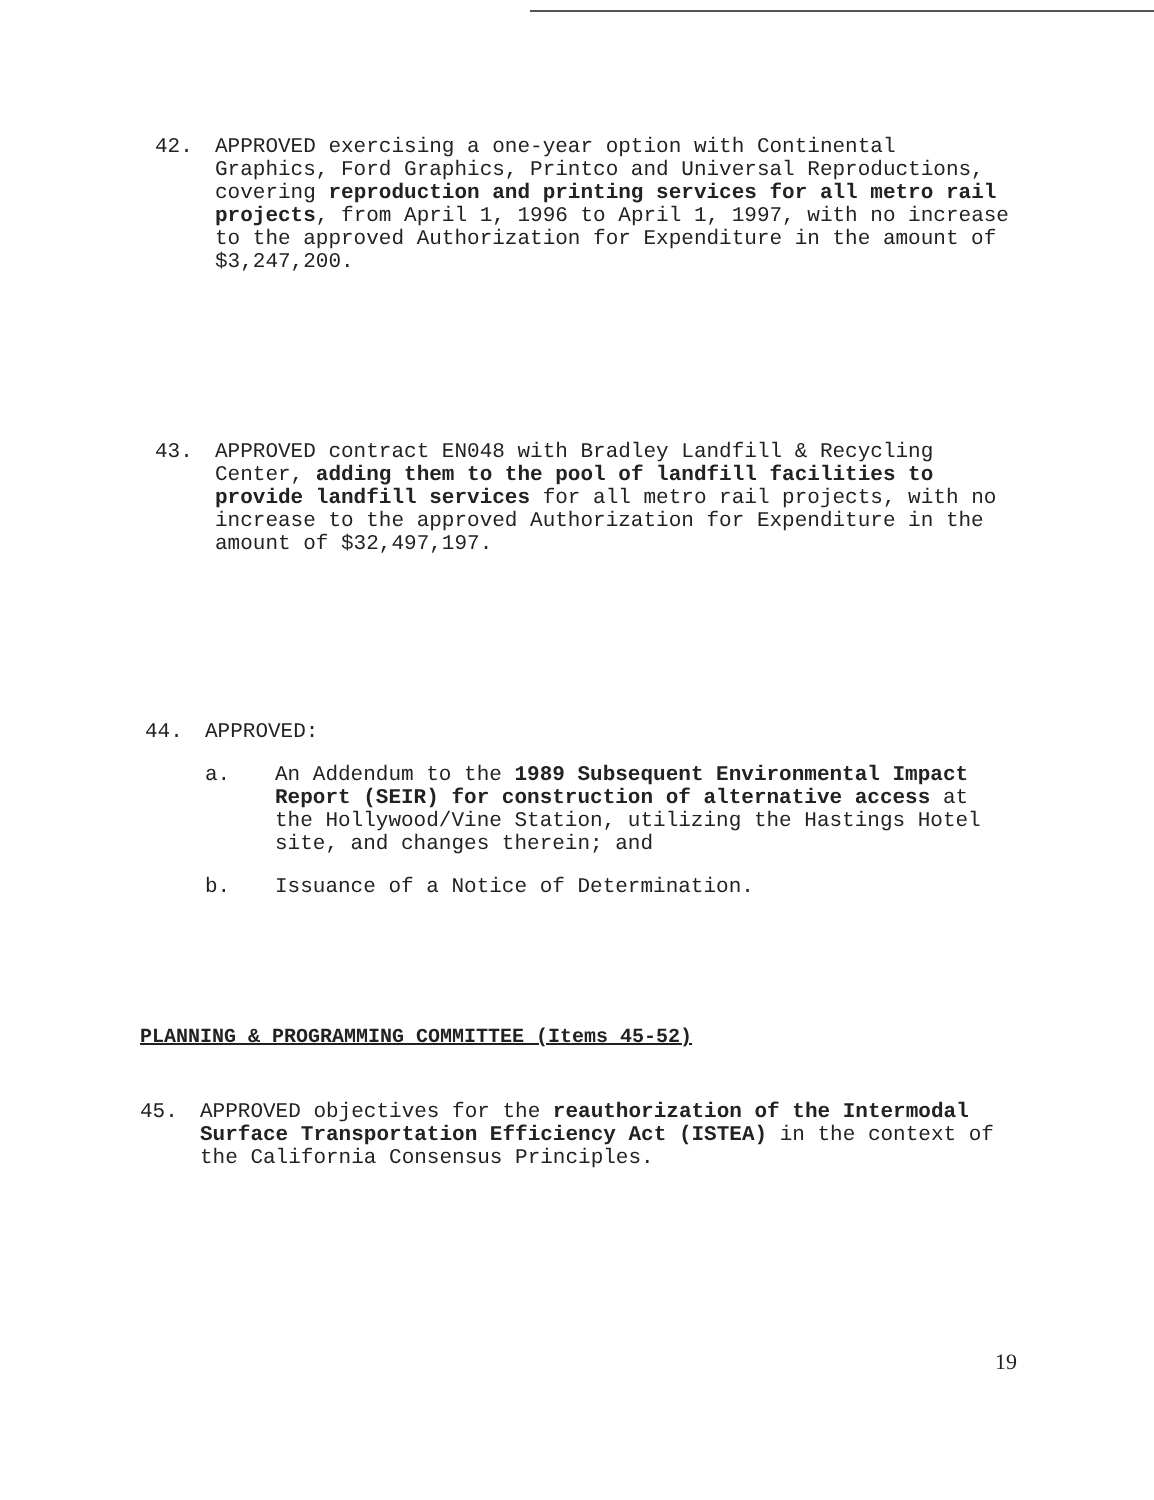42. APPROVED exercising a one-year option with Continental Graphics, Ford Graphics, Printco and Universal Reproductions, covering reproduction and printing services for all metro rail projects, from April 1, 1996 to April 1, 1997, with no increase to the approved Authorization for Expenditure in the amount of $3,247,200.
43. APPROVED contract EN048 with Bradley Landfill & Recycling Center, adding them to the pool of landfill facilities to provide landfill services for all metro rail projects, with no increase to the approved Authorization for Expenditure in the amount of $32,497,197.
44. APPROVED:
a. An Addendum to the 1989 Subsequent Environmental Impact Report (SEIR) for construction of alternative access at the Hollywood/Vine Station, utilizing the Hastings Hotel site, and changes therein; and
b. Issuance of a Notice of Determination.
PLANNING & PROGRAMMING COMMITTEE (Items 45-52)
45. APPROVED objectives for the reauthorization of the Intermodal Surface Transportation Efficiency Act (ISTEA) in the context of the California Consensus Principles.
19